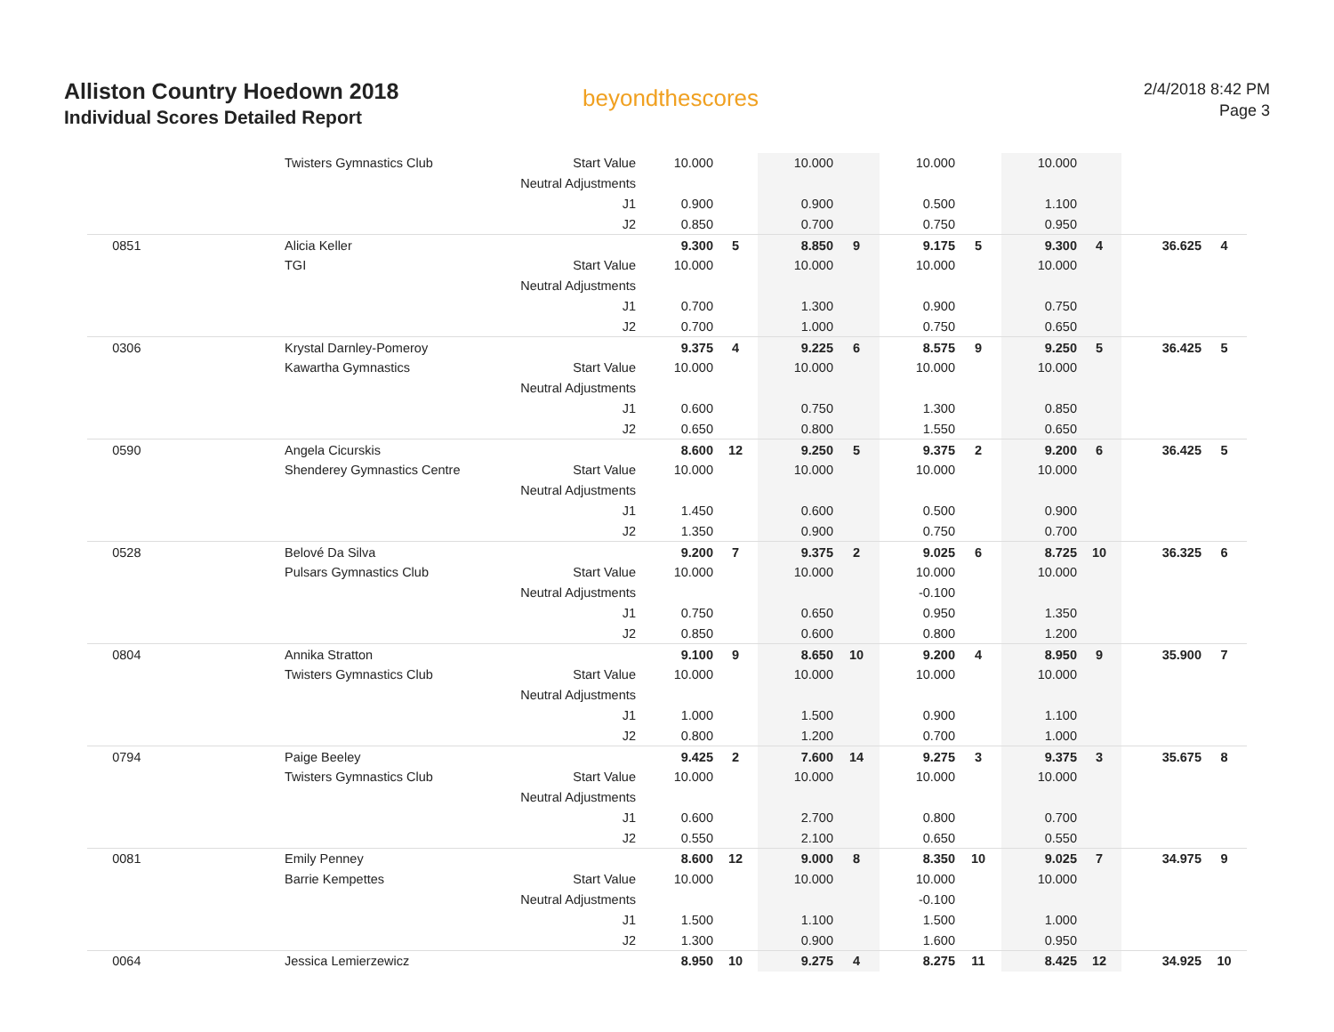Alliston Country Hoedown 2018
Individual Scores Detailed Report
beyondthescores
2/4/2018 8:42 PM
Page 3
| | Twisters Gymnastics Club | Start Value | 10.000 | | 10.000 | | 10.000 | | 10.000 | | | |
| | | Neutral Adjustments | | | | | | | | | | |
| | | J1 | 0.900 | | 0.900 | | 0.500 | | 1.100 | | | |
| | | J2 | 0.850 | | 0.700 | | 0.750 | | 0.950 | | | |
| 0851 | Alicia Keller | | 9.300 | 5 | 8.850 | 9 | 9.175 | 5 | 9.300 | 4 | 36.625 | 4 |
| | TGI | Start Value | 10.000 | | 10.000 | | 10.000 | | 10.000 | | | |
| | | Neutral Adjustments | | | | | | | | | | |
| | | J1 | 0.700 | | 1.300 | | 0.900 | | 0.750 | | | |
| | | J2 | 0.700 | | 1.000 | | 0.750 | | 0.650 | | | |
| 0306 | Krystal Darnley-Pomeroy | | 9.375 | 4 | 9.225 | 6 | 8.575 | 9 | 9.250 | 5 | 36.425 | 5 |
| | Kawartha Gymnastics | Start Value | 10.000 | | 10.000 | | 10.000 | | 10.000 | | | |
| | | Neutral Adjustments | | | | | | | | | | |
| | | J1 | 0.600 | | 0.750 | | 1.300 | | 0.850 | | | |
| | | J2 | 0.650 | | 0.800 | | 1.550 | | 0.650 | | | |
| 0590 | Angela Cicurskis | | 8.600 | 12 | 9.250 | 5 | 9.375 | 2 | 9.200 | 6 | 36.425 | 5 |
| | Shenderey Gymnastics Centre | Start Value | 10.000 | | 10.000 | | 10.000 | | 10.000 | | | |
| | | Neutral Adjustments | | | | | | | | | | |
| | | J1 | 1.450 | | 0.600 | | 0.500 | | 0.900 | | | |
| | | J2 | 1.350 | | 0.900 | | 0.750 | | 0.700 | | | |
| 0528 | Belové Da Silva | | 9.200 | 7 | 9.375 | 2 | 9.025 | 6 | 8.725 | 10 | 36.325 | 6 |
| | Pulsars Gymnastics Club | Start Value | 10.000 | | 10.000 | | 10.000 | | 10.000 | | | |
| | | Neutral Adjustments | | | | | -0.100 | | | | | |
| | | J1 | 0.750 | | 0.650 | | 0.950 | | 1.350 | | | |
| | | J2 | 0.850 | | 0.600 | | 0.800 | | 1.200 | | | |
| 0804 | Annika Stratton | | 9.100 | 9 | 8.650 | 10 | 9.200 | 4 | 8.950 | 9 | 35.900 | 7 |
| | Twisters Gymnastics Club | Start Value | 10.000 | | 10.000 | | 10.000 | | 10.000 | | | |
| | | Neutral Adjustments | | | | | | | | | | |
| | | J1 | 1.000 | | 1.500 | | 0.900 | | 1.100 | | | |
| | | J2 | 0.800 | | 1.200 | | 0.700 | | 1.000 | | | |
| 0794 | Paige Beeley | | 9.425 | 2 | 7.600 | 14 | 9.275 | 3 | 9.375 | 3 | 35.675 | 8 |
| | Twisters Gymnastics Club | Start Value | 10.000 | | 10.000 | | 10.000 | | 10.000 | | | |
| | | Neutral Adjustments | | | | | | | | | | |
| | | J1 | 0.600 | | 2.700 | | 0.800 | | 0.700 | | | |
| | | J2 | 0.550 | | 2.100 | | 0.650 | | 0.550 | | | |
| 0081 | Emily Penney | | 8.600 | 12 | 9.000 | 8 | 8.350 | 10 | 9.025 | 7 | 34.975 | 9 |
| | Barrie Kempettes | Start Value | 10.000 | | 10.000 | | 10.000 | | 10.000 | | | |
| | | Neutral Adjustments | | | | | -0.100 | | | | | |
| | | J1 | 1.500 | | 1.100 | | 1.500 | | 1.000 | | | |
| | | J2 | 1.300 | | 0.900 | | 1.600 | | 0.950 | | | |
| 0064 | Jessica Lemierzewicz | | 8.950 | 10 | 9.275 | 4 | 8.275 | 11 | 8.425 | 12 | 34.925 | 10 |